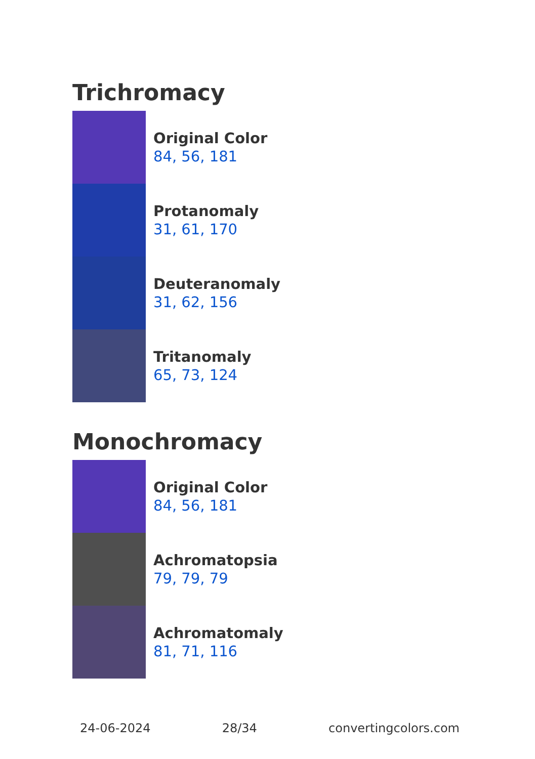Trichromacy
Original Color
84, 56, 181
Protanomaly
31, 61, 170
Deuteranomaly
31, 62, 156
Tritanomaly
65, 73, 124
Monochromacy
Original Color
84, 56, 181
Achromatopsia
79, 79, 79
Achromatomaly
81, 71, 116
24-06-2024 28/34 convertingcolors.com